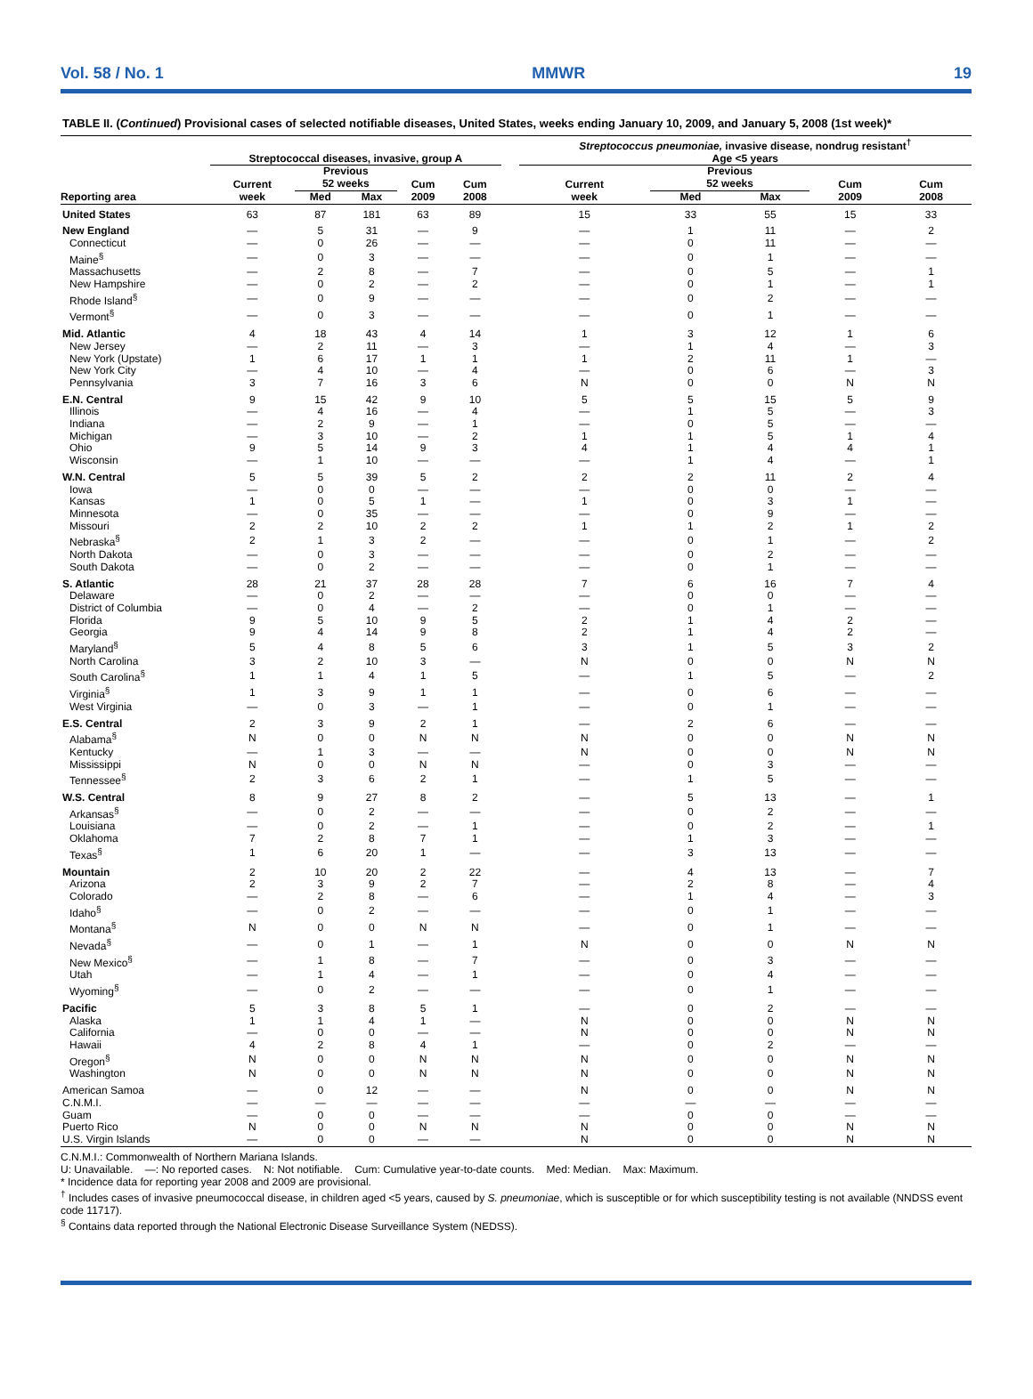Vol. 58 / No. 1 MMWR 19
TABLE II. (Continued) Provisional cases of selected notifiable diseases, United States, weeks ending January 10, 2009, and January 5, 2008 (1st week)*
| Reporting area | Streptococcal diseases, invasive, group A | | | | | | Streptococcus pneumoniae, invasive disease, nondrug resistant<sup>†</sup> Age <5 years | | | | |
| --- | --- | --- | --- | --- | --- | --- | --- | --- | --- | --- | --- |
| | Current week | Previous 52 weeks | | Cum 2009 | Cum 2008 | | Current week | Previous 52 weeks | | Cum 2009 | Cum 2008 |
| | | Med | Max | | | | | Med | Max | | |
| United States | 63 | 87 | 181 | 63 | 89 | | 15 | 33 | 55 | 15 | 33 |
| New England | — | 5 | 31 | — | 9 | | — | 1 | 11 | — | 2 |
| Connecticut | — | 0 | 26 | — | — | | — | 0 | 11 | — | — |
| Maine<sup>§</sup> | — | 0 | 3 | — | — | | — | 0 | 1 | — | — |
| Massachusetts | — | 2 | 8 | — | 7 | | — | 0 | 5 | — | 1 |
| New Hampshire | — | 0 | 2 | — | 2 | | — | 0 | 1 | — | 1 |
| Rhode Island<sup>§</sup> | — | 0 | 9 | — | — | | — | 0 | 2 | — | — |
| Vermont<sup>§</sup> | — | 0 | 3 | — | — | | — | 0 | 1 | — | — |
| Mid. Atlantic | 4 | 18 | 43 | 4 | 14 | | 1 | 3 | 12 | 1 | 6 |
| New Jersey | — | 2 | 11 | — | 3 | | — | 1 | 4 | — | 3 |
| New York (Upstate) | 1 | 6 | 17 | 1 | 1 | | 1 | 2 | 11 | 1 | — |
| New York City | — | 4 | 10 | — | 4 | | — | 0 | 6 | — | 3 |
| Pennsylvania | 3 | 7 | 16 | 3 | 6 | | N | 0 | 0 | N | N |
| E.N. Central | 9 | 15 | 42 | 9 | 10 | | 5 | 5 | 15 | 5 | 9 |
| Illinois | — | 4 | 16 | — | 4 | | — | 1 | 5 | — | 3 |
| Indiana | — | 2 | 9 | — | 1 | | — | 0 | 5 | — | — |
| Michigan | — | 3 | 10 | — | 2 | | 1 | 1 | 5 | 1 | 4 |
| Ohio | 9 | 5 | 14 | 9 | 3 | | 4 | 1 | 4 | 4 | 1 |
| Wisconsin | — | 1 | 10 | — | — | | — | 1 | 4 | — | 1 |
| W.N. Central | 5 | 5 | 39 | 5 | 2 | | 2 | 2 | 11 | 2 | 4 |
| Iowa | — | 0 | 0 | — | — | | — | 0 | 0 | — | — |
| Kansas | 1 | 0 | 5 | 1 | — | | 1 | 0 | 3 | 1 | — |
| Minnesota | — | 0 | 35 | — | — | | — | 0 | 9 | — | — |
| Missouri | 2 | 2 | 10 | 2 | 2 | | 1 | 1 | 2 | 1 | 2 |
| Nebraska<sup>§</sup> | 2 | 1 | 3 | 2 | — | | — | 0 | 1 | — | 2 |
| North Dakota | — | 0 | 3 | — | — | | — | 0 | 2 | — | — |
| South Dakota | — | 0 | 2 | — | — | | — | 0 | 1 | — | — |
| S. Atlantic | 28 | 21 | 37 | 28 | 28 | | 7 | 6 | 16 | 7 | 4 |
| Delaware | — | 0 | 2 | — | — | | — | 0 | 0 | — | — |
| District of Columbia | — | 0 | 4 | — | 2 | | — | 0 | 1 | — | — |
| Florida | 9 | 5 | 10 | 9 | 5 | | 2 | 1 | 4 | 2 | — |
| Georgia | 9 | 4 | 14 | 9 | 8 | | 2 | 1 | 4 | 2 | — |
| Maryland<sup>§</sup> | 5 | 4 | 8 | 5 | 6 | | 3 | 1 | 5 | 3 | 2 |
| North Carolina | 3 | 2 | 10 | 3 | — | | N | 0 | 0 | N | N |
| South Carolina<sup>§</sup> | 1 | 1 | 4 | 1 | 5 | | — | 1 | 5 | — | 2 |
| Virginia<sup>§</sup> | 1 | 3 | 9 | 1 | 1 | | — | 0 | 6 | — | — |
| West Virginia | — | 0 | 3 | — | 1 | | — | 0 | 1 | — | — |
| E.S. Central | 2 | 3 | 9 | 2 | 1 | | — | 2 | 6 | — | — |
| Alabama<sup>§</sup> | N | 0 | 0 | N | N | | N | 0 | 0 | N | N |
| Kentucky | — | 1 | 3 | — | — | | N | 0 | 0 | N | N |
| Mississippi | N | 0 | 0 | N | N | | — | 0 | 3 | — | — |
| Tennessee<sup>§</sup> | 2 | 3 | 6 | 2 | 1 | | — | 1 | 5 | — | — |
| W.S. Central | 8 | 9 | 27 | 8 | 2 | | — | 5 | 13 | — | 1 |
| Arkansas<sup>§</sup> | — | 0 | 2 | — | — | | — | 0 | 2 | — | — |
| Louisiana | — | 0 | 2 | — | 1 | | — | 0 | 2 | — | 1 |
| Oklahoma | 7 | 2 | 8 | 7 | 1 | | — | 1 | 3 | — | — |
| Texas<sup>§</sup> | 1 | 6 | 20 | 1 | — | | — | 3 | 13 | — | — |
| Mountain | 2 | 10 | 20 | 2 | 22 | | — | 4 | 13 | — | 7 |
| Arizona | 2 | 3 | 9 | 2 | 7 | | — | 2 | 8 | — | 4 |
| Colorado | — | 2 | 8 | — | 6 | | — | 1 | 4 | — | 3 |
| Idaho<sup>§</sup> | — | 0 | 2 | — | — | | — | 0 | 1 | — | — |
| Montana<sup>§</sup> | N | 0 | 0 | N | N | | — | 0 | 1 | — | — |
| Nevada<sup>§</sup> | — | 0 | 1 | — | 1 | | N | 0 | 0 | N | N |
| New Mexico<sup>§</sup> | — | 1 | 8 | — | 7 | | — | 0 | 3 | — | — |
| Utah | — | 1 | 4 | — | 1 | | — | 0 | 4 | — | — |
| Wyoming<sup>§</sup> | — | 0 | 2 | — | — | | — | 0 | 1 | — | — |
| Pacific | 5 | 3 | 8 | 5 | 1 | | — | 0 | 2 | — | — |
| Alaska | 1 | 1 | 4 | 1 | — | | N | 0 | 0 | N | N |
| California | — | 0 | 0 | — | — | | N | 0 | 0 | N | N |
| Hawaii | 4 | 2 | 8 | 4 | 1 | | — | 0 | 2 | — | — |
| Oregon<sup>§</sup> | N | 0 | 0 | N | N | | N | 0 | 0 | N | N |
| Washington | N | 0 | 0 | N | N | | N | 0 | 0 | N | N |
| American Samoa | — | 0 | 12 | — | — | | N | 0 | 0 | N | N |
| C.N.M.I. | — | — | — | — | — | | — | — | — | — | — |
| Guam | — | 0 | 0 | — | — | | — | 0 | 0 | — | — |
| Puerto Rico | N | 0 | 0 | N | N | | N | 0 | 0 | N | N |
| U.S. Virgin Islands | — | 0 | 0 | — | — | | N | 0 | 0 | N | N |
C.N.M.I.: Commonwealth of Northern Mariana Islands.
U: Unavailable. —: No reported cases. N: Not notifiable. Cum: Cumulative year-to-date counts. Med: Median. Max: Maximum.
* Incidence data for reporting year 2008 and 2009 are provisional.
<sup>†</sup> Includes cases of invasive pneumococcal disease, in children aged <5 years, caused by S. pneumoniae, which is susceptible or for which susceptibility testing is not available (NNDSS event code 11717).
<sup>§</sup> Contains data reported through the National Electronic Disease Surveillance System (NEDSS).